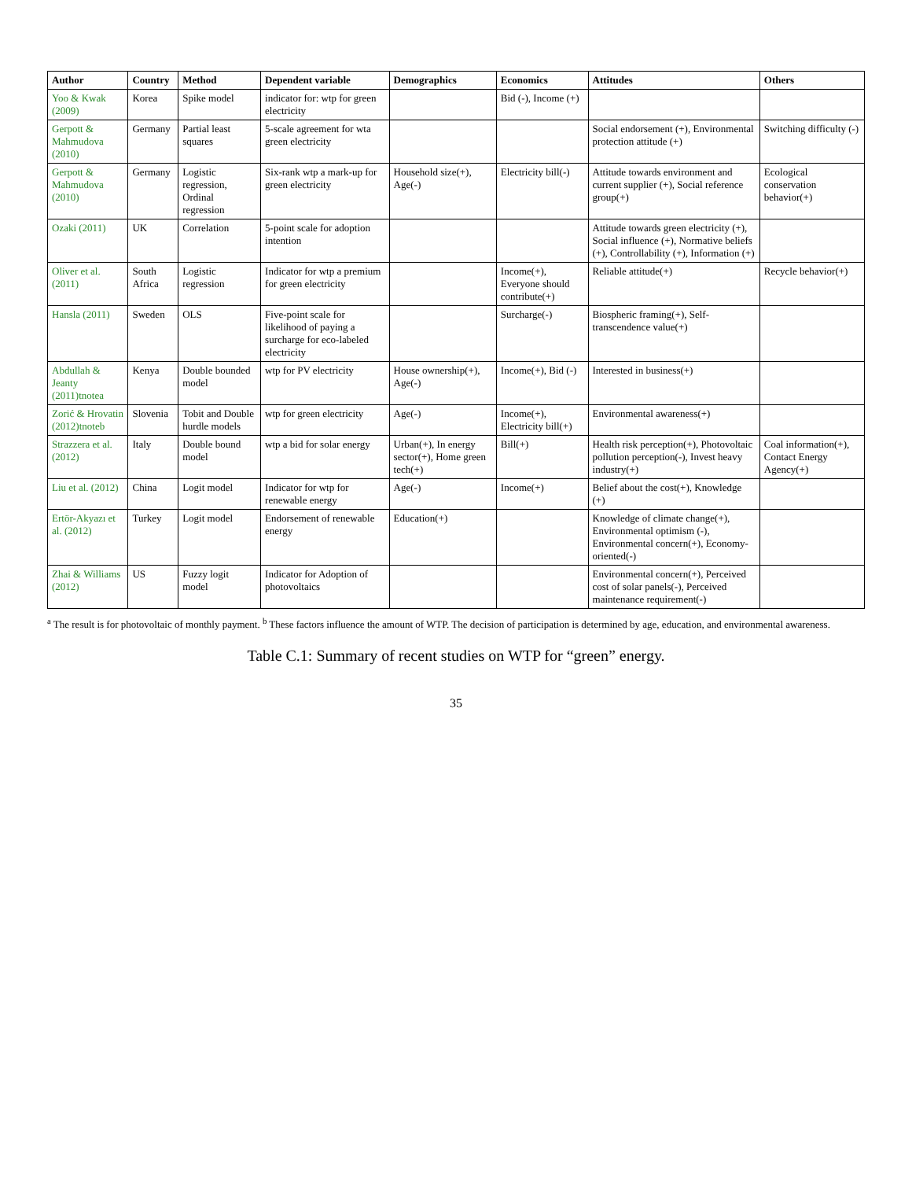| Author | Country | Method | Dependent variable | Demographics | Economics | Attitudes | Others |
| --- | --- | --- | --- | --- | --- | --- | --- |
| Yoo & Kwak (2009) | Korea | Spike model | indicator for: wtp for green electricity | | Bid (-), Income (+) | | |
| Gerpott & Mahmudova (2010) | Germany | Partial least squares | 5-scale agreement for wta green electricity | | | Social endorsement (+), Environmental protection attitude (+) | Switching difficulty (-) |
| Gerpott & Mahmudova (2010) | Germany | Logistic regression, Ordinal regression | Six-rank wtp a mark-up for green electricity | Household size(+), Age(-) | Electricity bill(-) | Attitude towards environment and current supplier (+), Social reference group(+) | Ecological conservation behavior(+) |
| Ozaki (2011) | UK | Correlation | 5-point scale for adoption intention | | | Attitude towards green electricity (+), Social influence (+), Normative beliefs (+), Controllability (+), Information (+) | |
| Oliver et al. (2011) | South Africa | Logistic regression | Indicator for wtp a premium for green electricity | | Income(+), Everyone should contribute(+) | Reliable attitude(+) | Recycle behavior(+) |
| Hansla (2011) | Sweden | OLS | Five-point scale for likelihood of paying a surcharge for eco-labeled electricity | | Surcharge(-) | Biospheric framing(+), Self-transcendence value(+) | |
| Abdullah & Jeanty (2011)tnotea | Kenya | Double bounded model | wtp for PV electricity | House ownership(+), Age(-) | Income(+), Bid (-) | Interested in business(+) | |
| Zorić & Hrovatin (2012)tnoteb | Slovenia | Tobit and Double hurdle models | wtp for green electricity | Age(-) | Income(+), Electricity bill(+) | Environmental awareness(+) | |
| Strazzera et al. (2012) | Italy | Double bound model | wtp a bid for solar energy | Urban(+), In energy sector(+), Home green tech(+) | Bill(+) | Health risk perception(+), Photovoltaic pollution perception(-), Invest heavy industry(+) | Coal information(+), Contact Energy Agency(+) |
| Liu et al. (2012) | China | Logit model | Indicator for wtp for renewable energy | Age(-) | Income(+) | Belief about the cost(+), Knowledge (+) | |
| Ertör-Akyazı et al. (2012) | Turkey | Logit model | Endorsement of renewable energy | Education(+) | | Knowledge of climate change(+), Environmental optimism (-), Environmental concern(+), Economy-oriented(-) | |
| Zhai & Williams (2012) | US | Fuzzy logit model | Indicator for Adoption of photovoltaics | | | Environmental concern(+), Perceived cost of solar panels(-), Perceived maintenance requirement(-) | |
<sup>a</sup> The result is for photovoltaic of monthly payment. <sup>b</sup> These factors influence the amount of WTP. The decision of participation is determined by age, education, and environmental awareness.
Table C.1: Summary of recent studies on WTP for “green” energy.
35